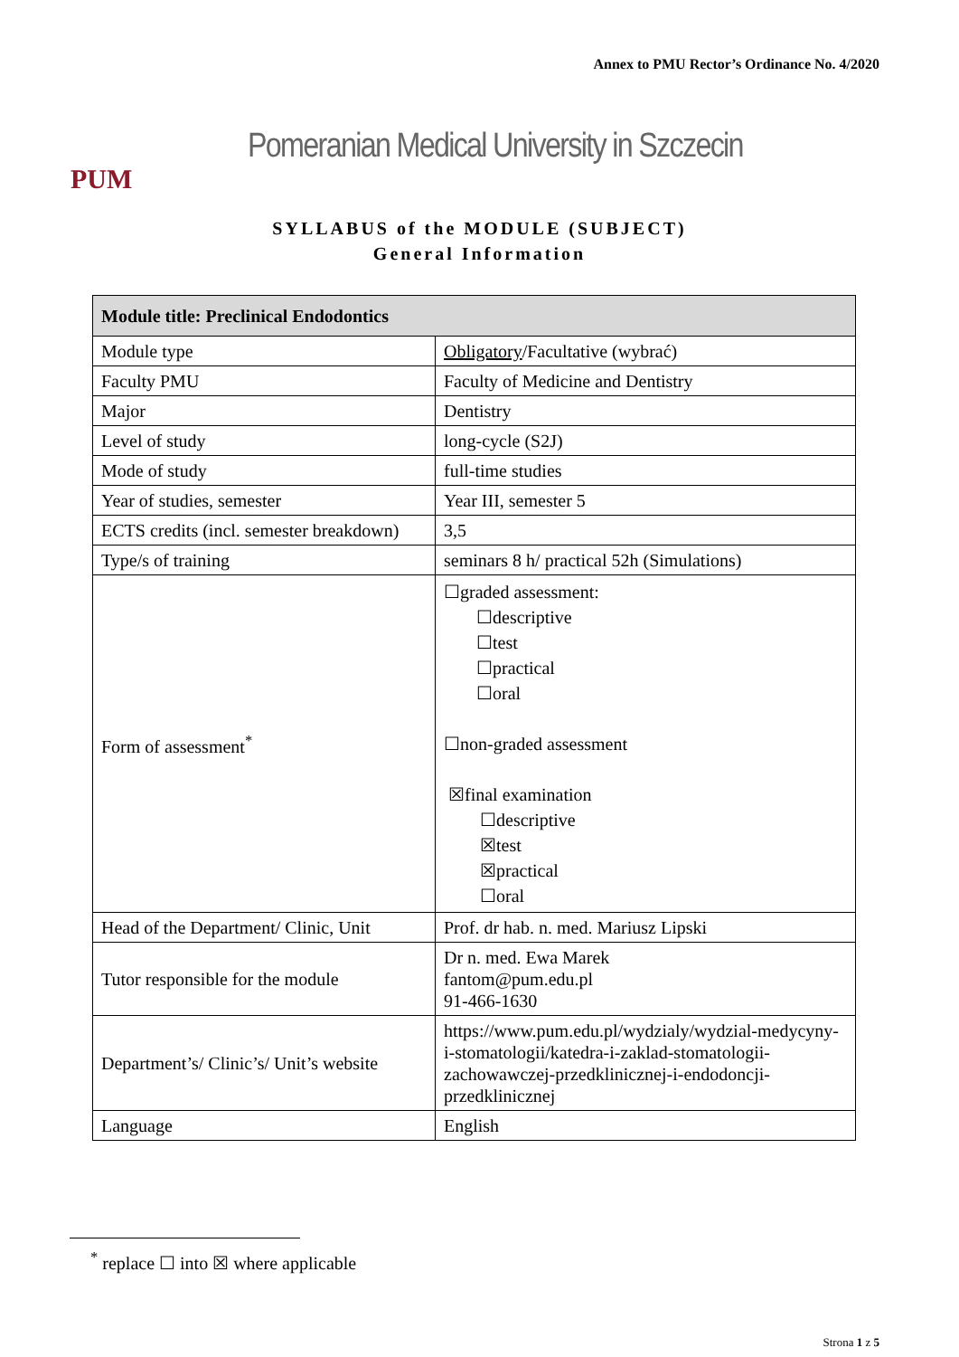Annex to PMU Rector’s Ordinance No. 4/2020
PUM
Pomeranian Medical University in Szczecin
SYLLABUS of the MODULE (SUBJECT)
General Information
| Module title: Preclinical Endodontics | |
| --- | --- |
| Module type | Obligatory /Facultative (wybrać) |
| Faculty PMU | Faculty of Medicine and Dentistry |
| Major | Dentistry |
| Level of study | long-cycle (S2J) |
| Mode of study | full-time studies |
| Year of studies, semester | Year III, semester 5 |
| ECTS credits (incl. semester breakdown) | 3,5 |
| Type/s of training | seminars 8 h/ practical 52h (Simulations) |
| Form of assessment<sup>*</sup> | ☐graded assessment: ☐descriptive ☐test ☐practical ☐oral ☐non-graded assessment ☒final examination ☐descriptive ☒test ☒practical ☐oral |
| Head of the Department/ Clinic, Unit | Prof. dr hab. n. med. Mariusz Lipski |
| Tutor responsible for the module | Dr n. med. Ewa Marek fantom@pum.edu.pl 91-466-1630 |
| Department’s/ Clinic’s/ Unit’s website | https://www.pum.edu.pl/wydzialy/wydzial-medycyny-i-stomatologii/katedra-i-zaklad-stomatologii-zachowawczej-przedklinicznej-i-endodoncji-przedklinicznej |
| Language | English |
<sup>*</sup> replace ☐ into ☒ where applicable
Strona 1 z 5